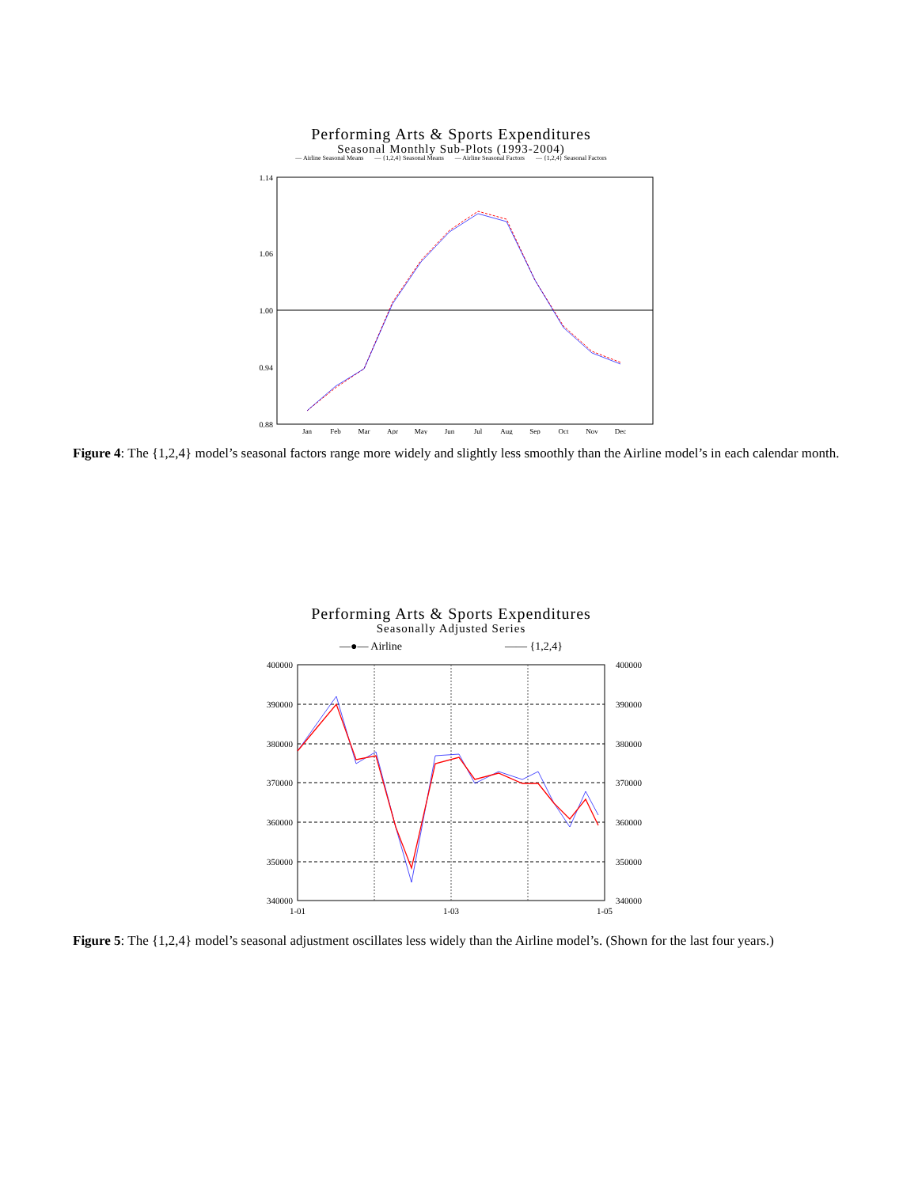Performing Arts & Sports Expenditures
Seasonal Monthly Sub-Plots (1993-2004)
— Airline Seasonal Means — {1,2,4} Seasonal Means — Airline Seasonal Factors — {1,2,4} Seasonal Factors
1.14
1.06
1.00
0.94
0.88
Jan
Feb
Mar
Apr
May
Jun
Jul
Aug
Sep
Oct
Nov
Dec
Figure 4: The {1,2,4} model’s seasonal factors range more widely and slightly less smoothly than the Airline model’s in each calendar month.
Performing Arts & Sports Expenditures
Seasonally Adjusted Series
—●— Airline —— {1,2,4}
400000
390000
380000
370000
360000
350000
340000
400000
390000
380000
370000
360000
350000
340000
1-01
1-03
1-05
Figure 5: The {1,2,4} model’s seasonal adjustment oscillates less widely than the Airline model’s. (Shown for the last four years.)